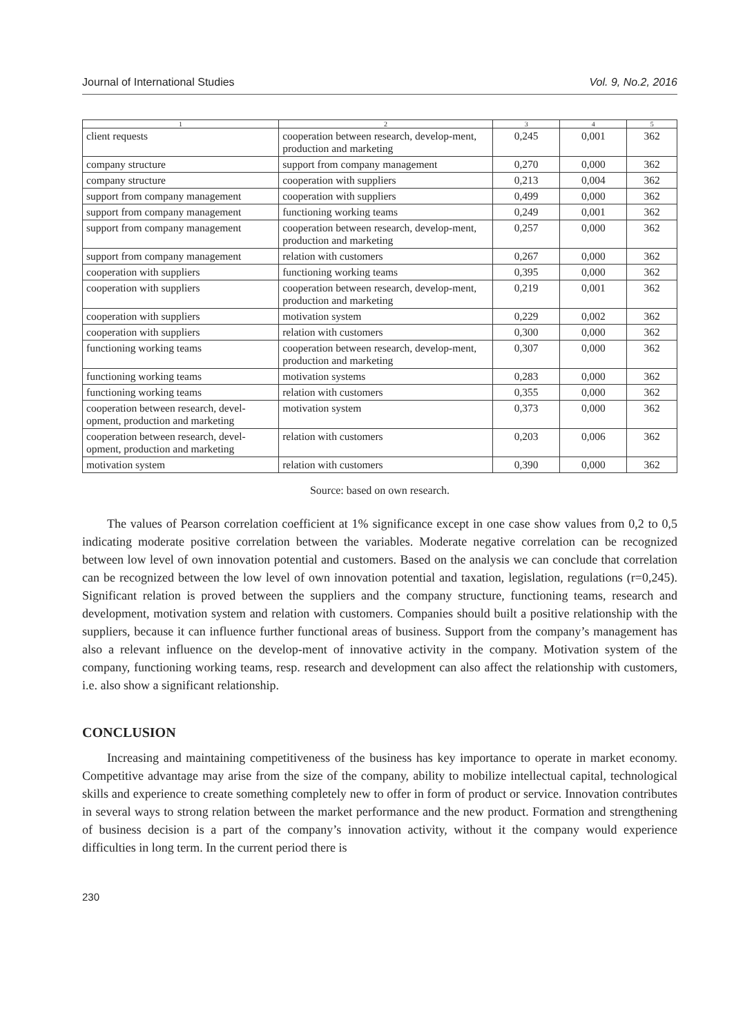Journal of International Studies Vol. 9, No.2, 2016
| 1 | 2 | 3 | 4 | 5 |
| --- | --- | --- | --- | --- |
| client requests | cooperation between research, develop-ment, production and marketing | 0,245 | 0,001 | 362 |
| company structure | support from company management | 0,270 | 0,000 | 362 |
| company structure | cooperation with suppliers | 0,213 | 0,004 | 362 |
| support from company management | cooperation with suppliers | 0,499 | 0,000 | 362 |
| support from company management | functioning working teams | 0,249 | 0,001 | 362 |
| support from company management | cooperation between research, develop-ment, production and marketing | 0,257 | 0,000 | 362 |
| support from company management | relation with customers | 0,267 | 0,000 | 362 |
| cooperation with suppliers | functioning working teams | 0,395 | 0,000 | 362 |
| cooperation with suppliers | cooperation between research, develop-ment, production and marketing | 0,219 | 0,001 | 362 |
| cooperation with suppliers | motivation system | 0,229 | 0,002 | 362 |
| cooperation with suppliers | relation with customers | 0,300 | 0,000 | 362 |
| functioning working teams | cooperation between research, develop-ment, production and marketing | 0,307 | 0,000 | 362 |
| functioning working teams | motivation systems | 0,283 | 0,000 | 362 |
| functioning working teams | relation with customers | 0,355 | 0,000 | 362 |
| cooperation between research, devel-opment, production and marketing | motivation system | 0,373 | 0,000 | 362 |
| cooperation between research, devel-opment, production and marketing | relation with customers | 0,203 | 0,006 | 362 |
| motivation system | relation with customers | 0,390 | 0,000 | 362 |
Source: based on own research.
The values of Pearson correlation coefficient at 1% significance except in one case show values from 0,2 to 0,5 indicating moderate positive correlation between the variables. Moderate negative correlation can be recognized between low level of own innovation potential and customers. Based on the analysis we can conclude that correlation can be recognized between the low level of own innovation potential and taxation, legislation, regulations (r=0,245). Significant relation is proved between the suppliers and the company structure, functioning teams, research and development, motivation system and relation with customers. Companies should built a positive relationship with the suppliers, because it can influence further functional areas of business. Support from the company’s management has also a relevant influence on the develop-ment of innovative activity in the company. Motivation system of the company, functioning working teams, resp. research and development can also affect the relationship with customers, i.e. also show a significant relationship.
CONCLUSION
Increasing and maintaining competitiveness of the business has key importance to operate in market economy. Competitive advantage may arise from the size of the company, ability to mobilize intellectual capital, technological skills and experience to create something completely new to offer in form of product or service. Innovation contributes in several ways to strong relation between the market performance and the new product. Formation and strengthening of business decision is a part of the company’s innovation activity, without it the company would experience difficulties in long term. In the current period there is
230